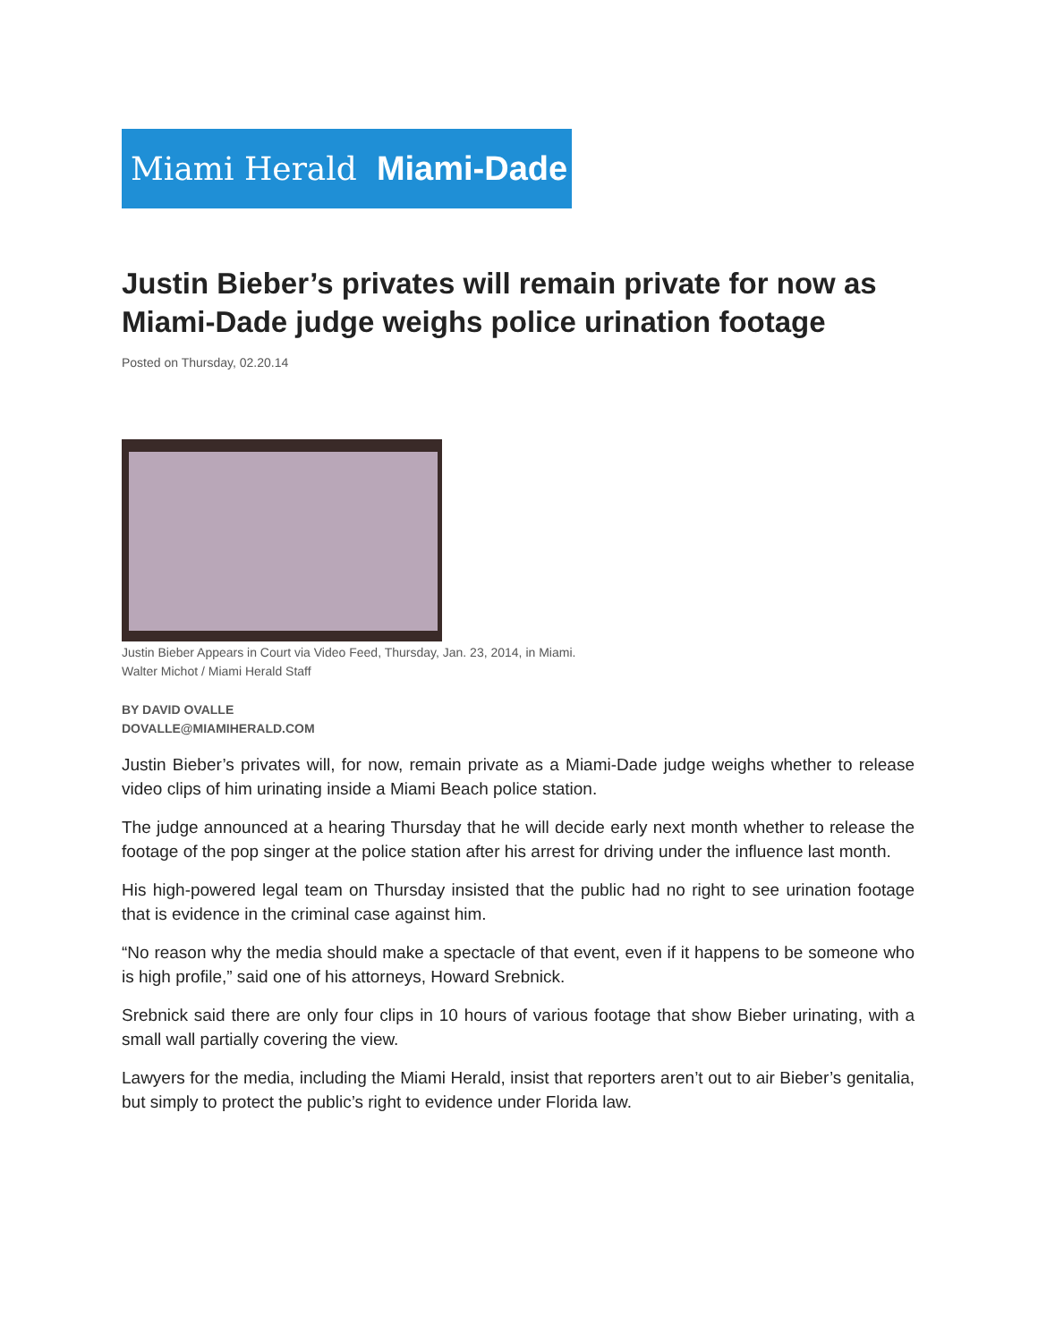Miami Herald Miami-Dade
Justin Bieber’s privates will remain private for now as Miami-Dade judge weighs police urination footage
Posted on Thursday, 02.20.14
Justin Bieber Appears in Court via Video Feed, Thursday, Jan. 23, 2014, in Miami.
Walter Michot / Miami Herald Staff
BY DAVID OVALLE
DOVALLE@MIAMIHERALD.COM
Justin Bieber’s privates will, for now, remain private as a Miami-Dade judge weighs whether to release video clips of him urinating inside a Miami Beach police station.
The judge announced at a hearing Thursday that he will decide early next month whether to release the footage of the pop singer at the police station after his arrest for driving under the influence last month.
His high-powered legal team on Thursday insisted that the public had no right to see urination footage that is evidence in the criminal case against him.
“No reason why the media should make a spectacle of that event, even if it happens to be someone who is high profile,” said one of his attorneys, Howard Srebnick.
Srebnick said there are only four clips in 10 hours of various footage that show Bieber urinating, with a small wall partially covering the view.
Lawyers for the media, including the Miami Herald, insist that reporters aren’t out to air Bieber’s genitalia, but simply to protect the public’s right to evidence under Florida law.